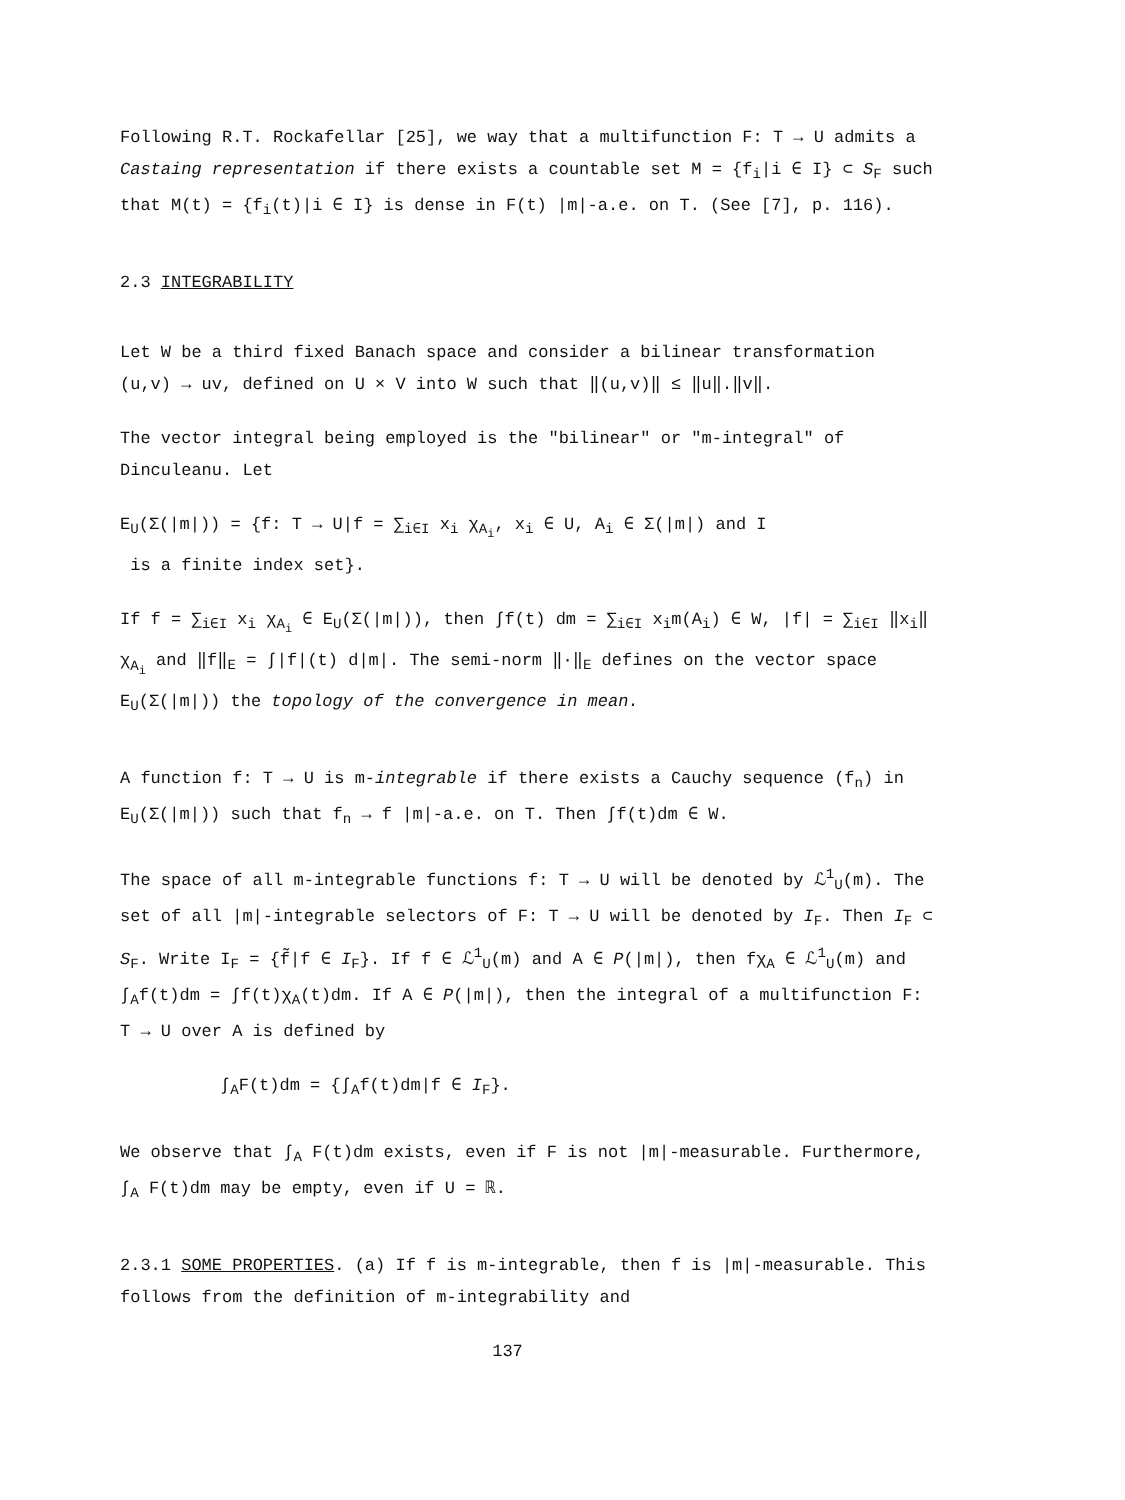Following R.T. Rockafellar [25], we way that a multifunction F: T → U admits a Castaing representation if there exists a countable set M = {f<sub>i</sub>|i ∈ I} ⊂ S<sub>F</sub> such that M(t) = {f<sub>i</sub>(t)|i ∈ I} is dense in F(t) |m|-a.e. on T. (See [7], p. 116).
2.3 INTEGRABILITY
Let W be a third fixed Banach space and consider a bilinear transformation (u,v) → uv, defined on U × V into W such that ‖(u,v)‖ ≤ ‖u‖.‖v‖.
The vector integral being employed is the "bilinear" or "m-integral" of Dinculeanu. Let
E<sub>U</sub>(Σ(|m|)) = {f: T → U|f = ∑<sub>i∈I</sub> x<sub>i</sub> χ<sub>A<sub>i</sub></sub>, x<sub>i</sub> ∈ U, A<sub>i</sub> ∈ Σ(|m|) and I
is a finite index set}.
If f = ∑<sub>i∈I</sub> x<sub>i</sub> χ<sub>A<sub>i</sub></sub> ∈ E<sub>U</sub>(Σ(|m|)), then ∫f(t) dm = ∑<sub>i∈I</sub> x<sub>i</sub>m(A<sub>i</sub>) ∈ W, |f| = ∑<sub>i∈I</sub> ‖x<sub>i</sub>‖ χ<sub>A<sub>i</sub></sub> and ‖f‖<sub>E</sub> = ∫|f|(t) d|m|. The semi-norm ‖·‖<sub>E</sub> defines on the vector space E<sub>U</sub>(Σ(|m|)) the topology of the convergence in mean.
A function f: T → U is m-integrable if there exists a Cauchy sequence (f<sub>n</sub>) in E<sub>U</sub>(Σ(|m|)) such that f<sub>n</sub> → f |m|-a.e. on T. Then ∫f(t)dm ∈ W.
The space of all m-integrable functions f: T → U will be denoted by ℒ<sup>1</sup><sub>U</sub>(m). The set of all |m|-integrable selectors of F: T → U will be denoted by I<sub>F</sub>. Then I<sub>F</sub> ⊂ S<sub>F</sub>. Write I<sub>F</sub> = {f̃|f ∈ I<sub>F</sub>}. If f ∈ ℒ<sup>1</sup><sub>U</sub>(m) and A ∈ P(|m|), then fχ<sub>A</sub> ∈ ℒ<sup>1</sup><sub>U</sub>(m) and ∫<sub>A</sub>f(t)dm = ∫f(t)χ<sub>A</sub>(t)dm. If A ∈ P(|m|), then the integral of a multifunction F: T → U over A is defined by
∫<sub>A</sub>F(t)dm = {∫<sub>A</sub>f(t)dm|f ∈ I<sub>F</sub>}.
We observe that ∫<sub>A</sub> F(t)dm exists, even if F is not |m|-measurable. Furthermore, ∫<sub>A</sub> F(t)dm may be empty, even if U = ℝ.
2.3.1 SOME PROPERTIES. (a) If f is m-integrable, then f is |m|-measurable. This follows from the definition of m-integrability and
137